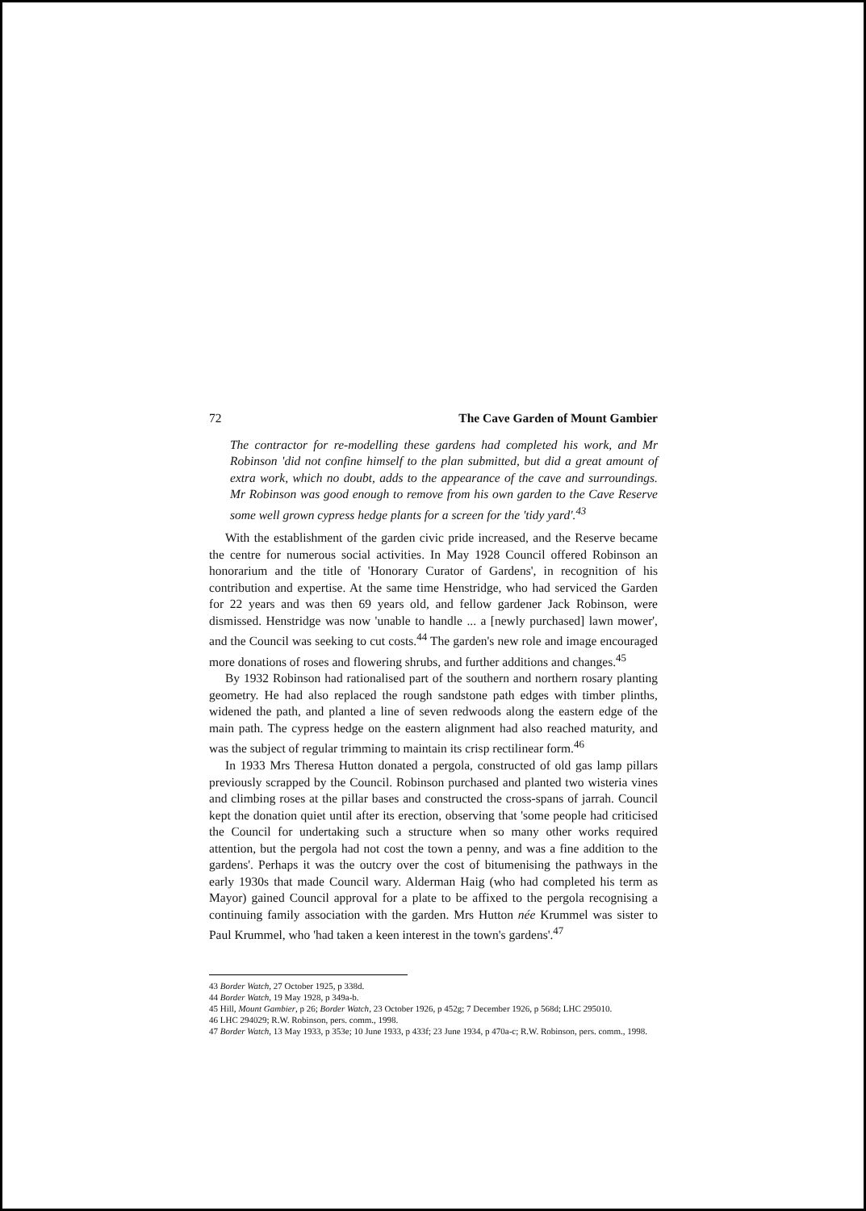72 The Cave Garden of Mount Gambier
The contractor for re-modelling these gardens had completed his work, and Mr Robinson 'did not confine himself to the plan submitted, but did a great amount of extra work, which no doubt, adds to the appearance of the cave and surroundings. Mr Robinson was good enough to remove from his own garden to the Cave Reserve some well grown cypress hedge plants for a screen for the 'tidy yard'.<sup>43</sup>
With the establishment of the garden civic pride increased, and the Reserve became the centre for numerous social activities. In May 1928 Council offered Robinson an honorarium and the title of 'Honorary Curator of Gardens', in recognition of his contribution and expertise. At the same time Henstridge, who had serviced the Garden for 22 years and was then 69 years old, and fellow gardener Jack Robinson, were dismissed. Henstridge was now 'unable to handle ... a [newly purchased] lawn mower', and the Council was seeking to cut costs.<sup>44</sup> The garden's new role and image encouraged more donations of roses and flowering shrubs, and further additions and changes.<sup>45</sup>
By 1932 Robinson had rationalised part of the southern and northern rosary planting geometry. He had also replaced the rough sandstone path edges with timber plinths, widened the path, and planted a line of seven redwoods along the eastern edge of the main path. The cypress hedge on the eastern alignment had also reached maturity, and was the subject of regular trimming to maintain its crisp rectilinear form.<sup>46</sup>
In 1933 Mrs Theresa Hutton donated a pergola, constructed of old gas lamp pillars previously scrapped by the Council. Robinson purchased and planted two wisteria vines and climbing roses at the pillar bases and constructed the cross-spans of jarrah. Council kept the donation quiet until after its erection, observing that 'some people had criticised the Council for undertaking such a structure when so many other works required attention, but the pergola had not cost the town a penny, and was a fine addition to the gardens'. Perhaps it was the outcry over the cost of bitumenising the pathways in the early 1930s that made Council wary. Alderman Haig (who had completed his term as Mayor) gained Council approval for a plate to be affixed to the pergola recognising a continuing family association with the garden. Mrs Hutton née Krummel was sister to Paul Krummel, who 'had taken a keen interest in the town's gardens'.<sup>47</sup>
43 Border Watch, 27 October 1925, p 338d.
44 Border Watch, 19 May 1928, p 349a-b.
45 Hill, Mount Gambier, p 26; Border Watch, 23 October 1926, p 452g; 7 December 1926, p 568d; LHC 295010.
46 LHC 294029; R.W. Robinson, pers. comm., 1998.
47 Border Watch, 13 May 1933, p 353e; 10 June 1933, p 433f; 23 June 1934, p 470a-c; R.W. Robinson, pers. comm., 1998.